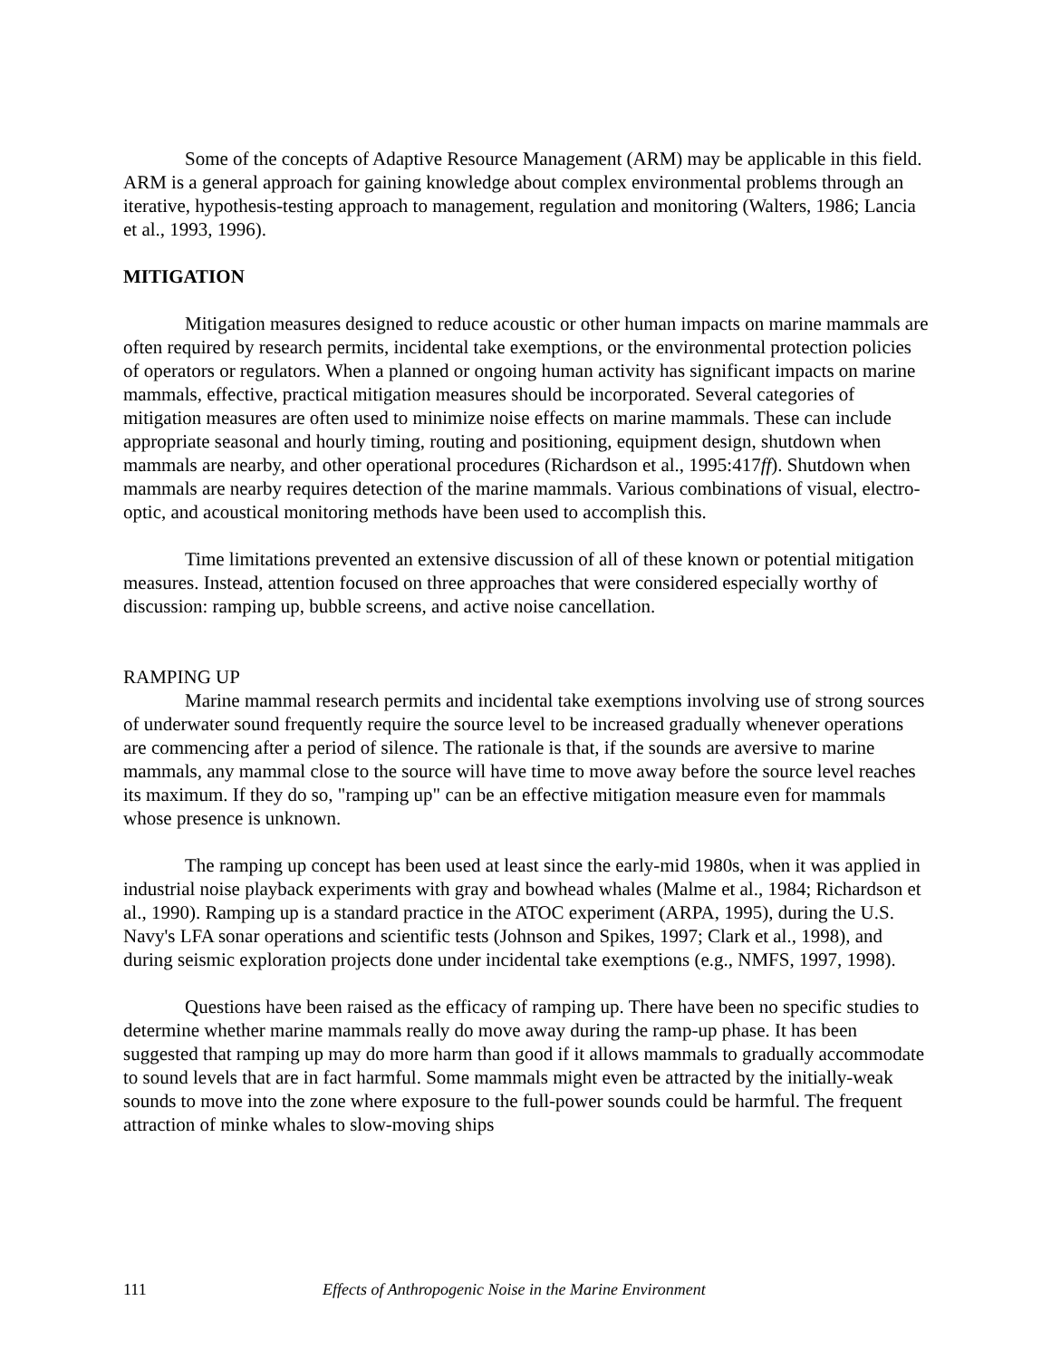Some of the concepts of Adaptive Resource Management (ARM) may be applicable in this field. ARM is a general approach for gaining knowledge about complex environmental problems through an iterative, hypothesis-testing approach to management, regulation and monitoring (Walters, 1986; Lancia et al., 1993, 1996).
MITIGATION
Mitigation measures designed to reduce acoustic or other human impacts on marine mammals are often required by research permits, incidental take exemptions, or the environmental protection policies of operators or regulators. When a planned or ongoing human activity has significant impacts on marine mammals, effective, practical mitigation measures should be incorporated. Several categories of mitigation measures are often used to minimize noise effects on marine mammals. These can include appropriate seasonal and hourly timing, routing and positioning, equipment design, shutdown when mammals are nearby, and other operational procedures (Richardson et al., 1995:417ff). Shutdown when mammals are nearby requires detection of the marine mammals. Various combinations of visual, electro-optic, and acoustical monitoring methods have been used to accomplish this.
Time limitations prevented an extensive discussion of all of these known or potential mitigation measures. Instead, attention focused on three approaches that were considered especially worthy of discussion: ramping up, bubble screens, and active noise cancellation.
RAMPING UP
Marine mammal research permits and incidental take exemptions involving use of strong sources of underwater sound frequently require the source level to be increased gradually whenever operations are commencing after a period of silence. The rationale is that, if the sounds are aversive to marine mammals, any mammal close to the source will have time to move away before the source level reaches its maximum. If they do so, "ramping up" can be an effective mitigation measure even for mammals whose presence is unknown.
The ramping up concept has been used at least since the early-mid 1980s, when it was applied in industrial noise playback experiments with gray and bowhead whales (Malme et al., 1984; Richardson et al., 1990). Ramping up is a standard practice in the ATOC experiment (ARPA, 1995), during the U.S. Navy's LFA sonar operations and scientific tests (Johnson and Spikes, 1997; Clark et al., 1998), and during seismic exploration projects done under incidental take exemptions (e.g., NMFS, 1997, 1998).
Questions have been raised as the efficacy of ramping up. There have been no specific studies to determine whether marine mammals really do move away during the ramp-up phase. It has been suggested that ramping up may do more harm than good if it allows mammals to gradually accommodate to sound levels that are in fact harmful. Some mammals might even be attracted by the initially-weak sounds to move into the zone where exposure to the full-power sounds could be harmful. The frequent attraction of minke whales to slow-moving ships
111 Effects of Anthropogenic Noise in the Marine Environment